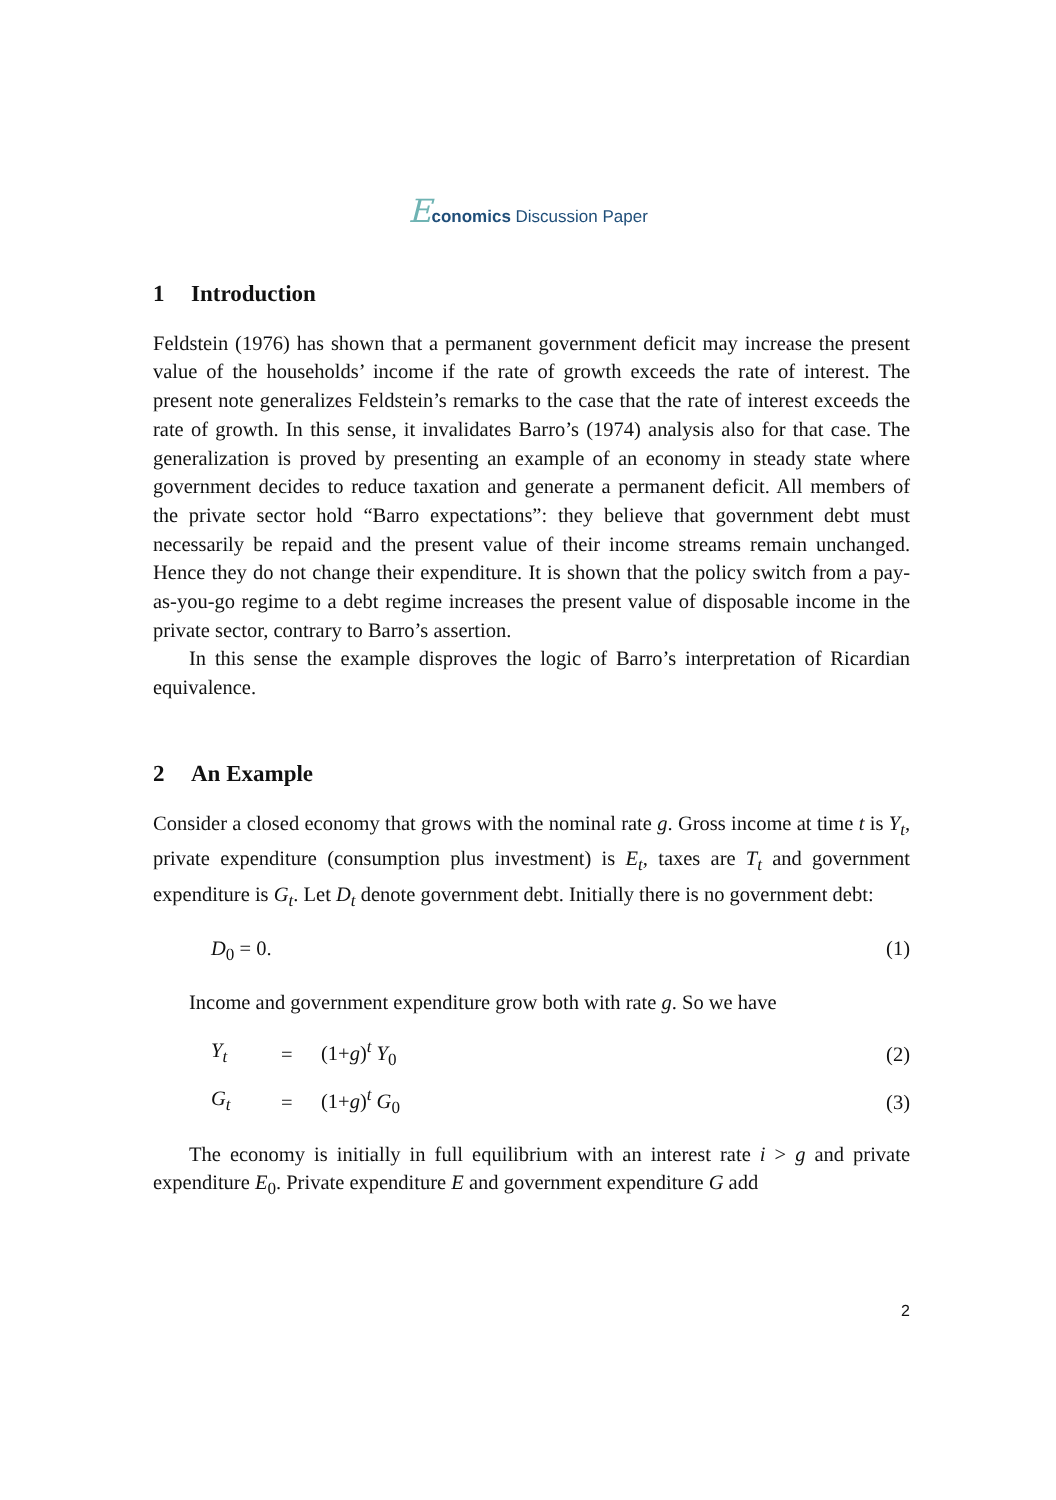Economics Discussion Paper
1 Introduction
Feldstein (1976) has shown that a permanent government deficit may increase the present value of the households’ income if the rate of growth exceeds the rate of interest. The present note generalizes Feldstein’s remarks to the case that the rate of interest exceeds the rate of growth. In this sense, it invalidates Barro’s (1974) analysis also for that case. The generalization is proved by presenting an example of an economy in steady state where government decides to reduce taxation and generate a permanent deficit. All members of the private sector hold “Barro expectations”: they believe that government debt must necessarily be repaid and the present value of their income streams remain unchanged. Hence they do not change their expenditure. It is shown that the policy switch from a pay-as-you-go regime to a debt regime increases the present value of disposable income in the private sector, contrary to Barro’s assertion.
In this sense the example disproves the logic of Barro’s interpretation of Ricardian equivalence.
2 An Example
Consider a closed economy that grows with the nominal rate g. Gross income at time t is Y<sub>t</sub>, private expenditure (consumption plus investment) is E<sub>t</sub>, taxes are T<sub>t</sub> and government expenditure is G<sub>t</sub>. Let D<sub>t</sub> denote government debt. Initially there is no government debt:
D<sub>0</sub> = 0. (1)
Income and government expenditure grow both with rate g. So we have
| Y<sub>t</sub> | = | (1+ g )<sup>t</sup> Y<sub>0</sub> | (2) |
| G<sub>t</sub> | = | (1+ g )<sup>t</sup> G<sub>0</sub> | (3) |
The economy is initially in full equilibrium with an interest rate i > g and private expenditure E<sub>0</sub>. Private expenditure E and government expenditure G add
2